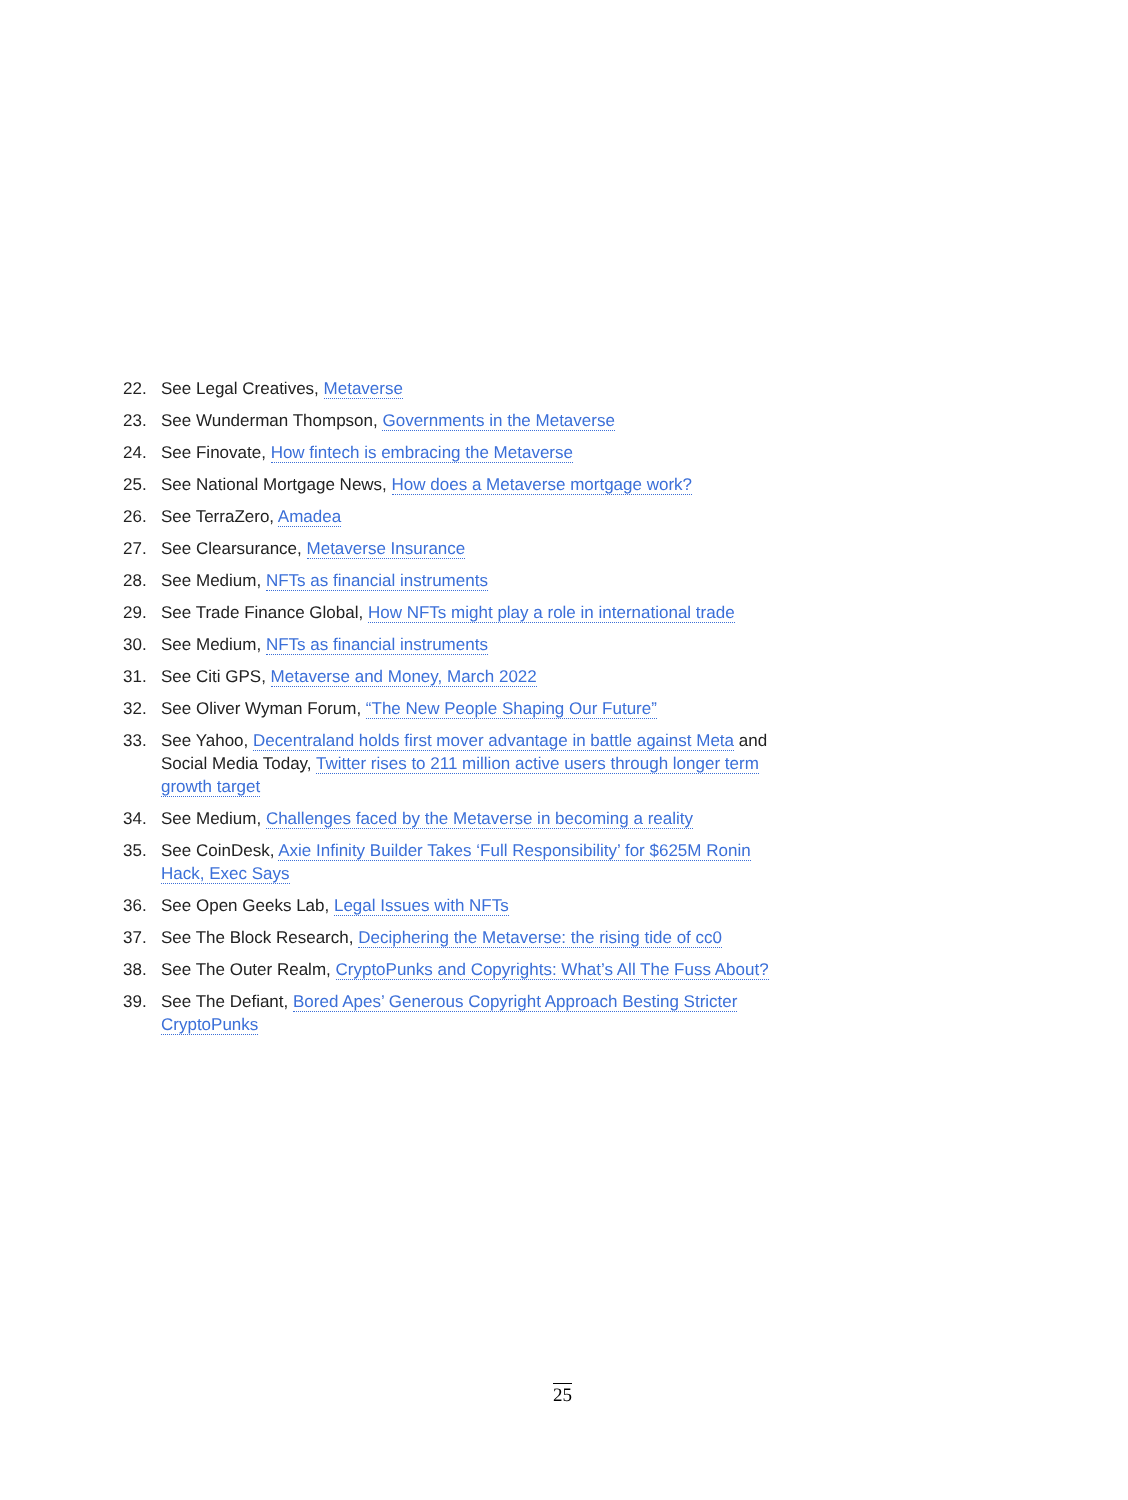22. See Legal Creatives, Metaverse
23. See Wunderman Thompson, Governments in the Metaverse
24. See Finovate, How fintech is embracing the Metaverse
25. See National Mortgage News, How does a Metaverse mortgage work?
26. See TerraZero, Amadea
27. See Clearsurance, Metaverse Insurance
28. See Medium, NFTs as financial instruments
29. See Trade Finance Global, How NFTs might play a role in international trade
30. See Medium, NFTs as financial instruments
31. See Citi GPS, Metaverse and Money, March 2022
32. See Oliver Wyman Forum, “The New People Shaping Our Future”
33. See Yahoo, Decentraland holds first mover advantage in battle against Meta and Social Media Today, Twitter rises to 211 million active users through longer term growth target
34. See Medium, Challenges faced by the Metaverse in becoming a reality
35. See CoinDesk, Axie Infinity Builder Takes ‘Full Responsibility’ for $625M Ronin Hack, Exec Says
36. See Open Geeks Lab, Legal Issues with NFTs
37. See The Block Research, Deciphering the Metaverse: the rising tide of cc0
38. See The Outer Realm, CryptoPunks and Copyrights: What’s All The Fuss About?
39. See The Defiant, Bored Apes’ Generous Copyright Approach Besting Stricter CryptoPunks
25